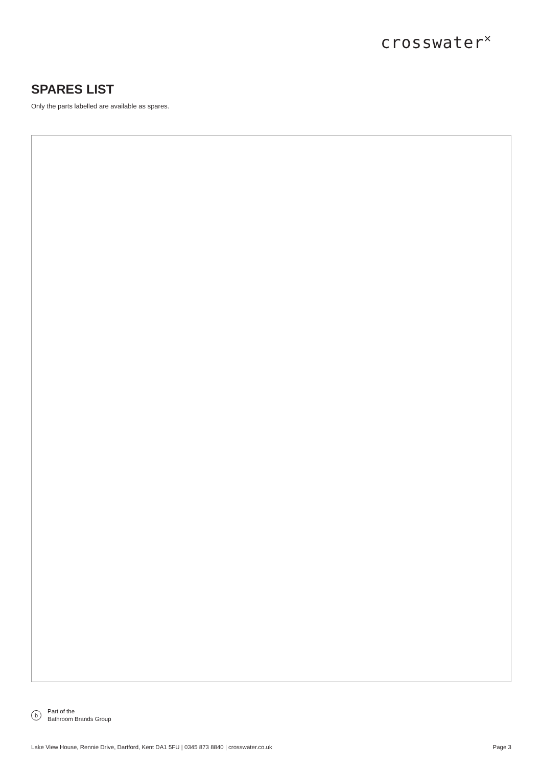crosswater<sup>✕</sup>
SPARES LIST
Only the parts labelled are available as spares.
b
Part of the
Bathroom Brands Group
Lake View House, Rennie Drive, Dartford, Kent DA1 5FU | 0345 873 8840 | crosswater.co.uk Page 3